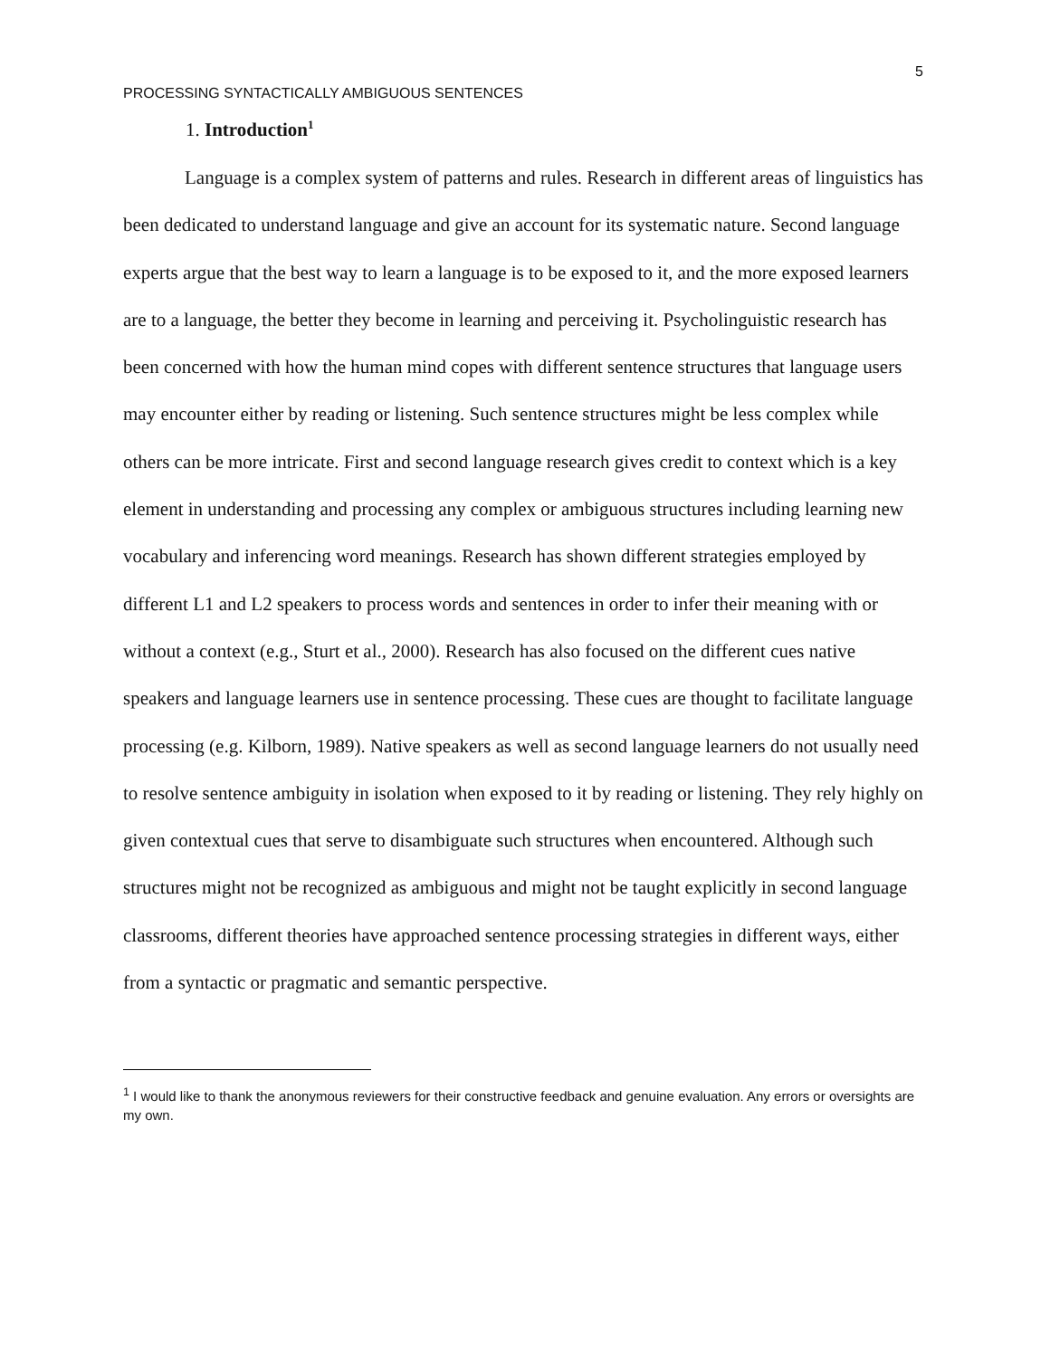5
PROCESSING SYNTACTICALLY AMBIGUOUS SENTENCES
1. Introduction<sup>1</sup>
Language is a complex system of patterns and rules. Research in different areas of linguistics has been dedicated to understand language and give an account for its systematic nature. Second language experts argue that the best way to learn a language is to be exposed to it, and the more exposed learners are to a language, the better they become in learning and perceiving it. Psycholinguistic research has been concerned with how the human mind copes with different sentence structures that language users may encounter either by reading or listening. Such sentence structures might be less complex while others can be more intricate. First and second language research gives credit to context which is a key element in understanding and processing any complex or ambiguous structures including learning new vocabulary and inferencing word meanings. Research has shown different strategies employed by different L1 and L2 speakers to process words and sentences in order to infer their meaning with or without a context (e.g., Sturt et al., 2000). Research has also focused on the different cues native speakers and language learners use in sentence processing. These cues are thought to facilitate language processing (e.g. Kilborn, 1989). Native speakers as well as second language learners do not usually need to resolve sentence ambiguity in isolation when exposed to it by reading or listening. They rely highly on given contextual cues that serve to disambiguate such structures when encountered. Although such structures might not be recognized as ambiguous and might not be taught explicitly in second language classrooms, different theories have approached sentence processing strategies in different ways, either from a syntactic or pragmatic and semantic perspective.
<sup>1</sup> I would like to thank the anonymous reviewers for their constructive feedback and genuine evaluation. Any errors or oversights are my own.